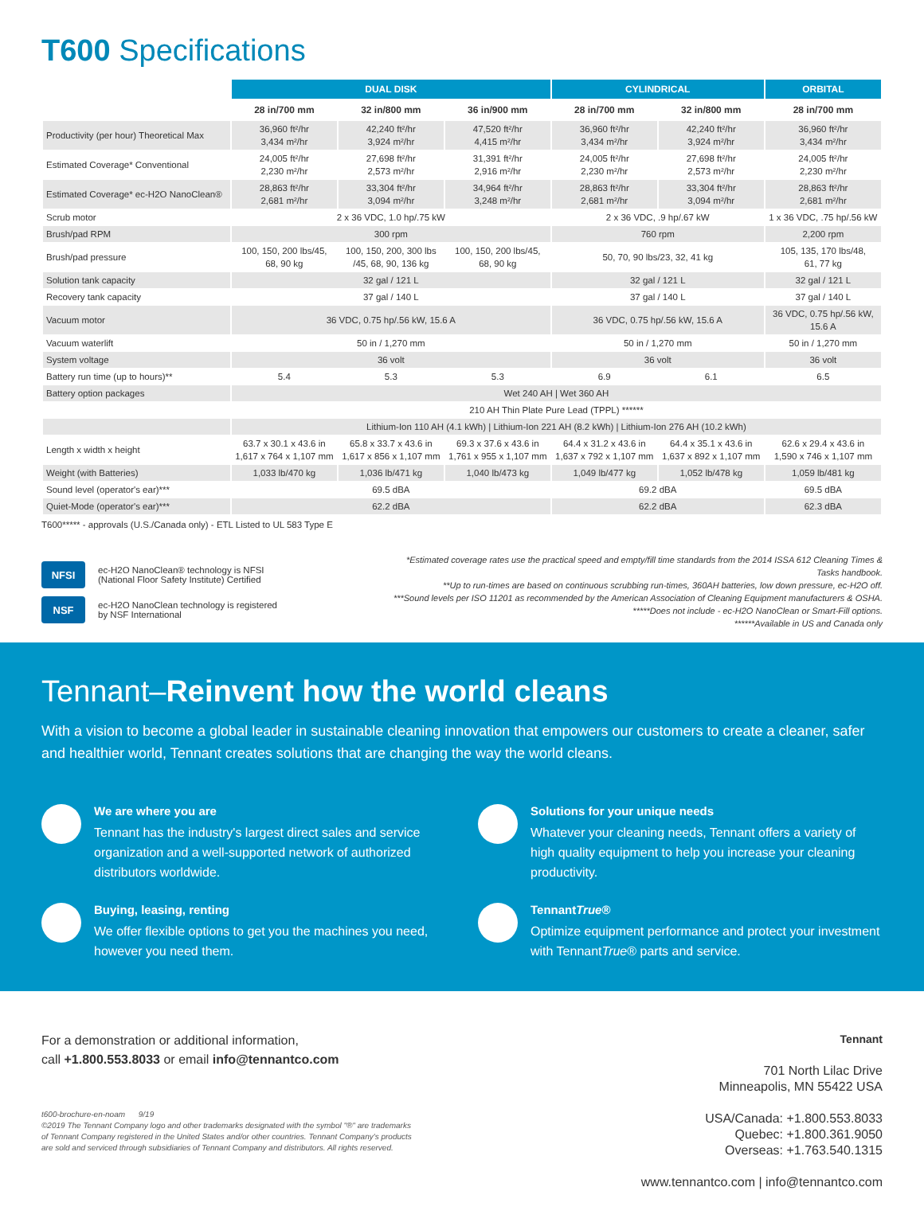T600 Specifications
| | DUAL DISK | | | CYLINDRICAL | | ORBITAL |
| --- | --- | --- | --- | --- | --- | --- |
| | 28 in/700 mm | 32 in/800 mm | 36 in/900 mm | 28 in/700 mm | 32 in/800 mm | 28 in/700 mm |
| Productivity (per hour) Theoretical Max | 36,960 ft²/hr 3,434 m²/hr | 42,240 ft²/hr 3,924 m²/hr | 47,520 ft²/hr 4,415 m²/hr | 36,960 ft²/hr 3,434 m²/hr | 42,240 ft²/hr 3,924 m²/hr | 36,960 ft²/hr 3,434 m²/hr |
| Estimated Coverage* Conventional | 24,005 ft²/hr 2,230 m²/hr | 27,698 ft²/hr 2,573 m²/hr | 31,391 ft²/hr 2,916 m²/hr | 24,005 ft²/hr 2,230 m²/hr | 27,698 ft²/hr 2,573 m²/hr | 24,005 ft²/hr 2,230 m²/hr |
| Estimated Coverage* ec-H2O NanoClean® | 28,863 ft²/hr 2,681 m²/hr | 33,304 ft²/hr 3,094 m²/hr | 34,964 ft²/hr 3,248 m²/hr | 28,863 ft²/hr 2,681 m²/hr | 33,304 ft²/hr 3,094 m²/hr | 28,863 ft²/hr 2,681 m²/hr |
| Scrub motor | 2 x 36 VDC, 1.0 hp/.75 kW | | | 2 x 36 VDC, .9 hp/.67 kW | | 1 x 36 VDC, .75 hp/.56 kW |
| Brush/pad RPM | 300 rpm | | | 760 rpm | | 2,200 rpm |
| Brush/pad pressure | 100, 150, 200 lbs/45, 68, 90 kg | 100, 150, 200, 300 lbs /45, 68, 90, 136 kg | 100, 150, 200 lbs/45, 68, 90 kg | 50, 70, 90 lbs/23, 32, 41 kg | | 105, 135, 170 lbs/48, 61, 77 kg |
| Solution tank capacity | 32 gal / 121 L | | | 32 gal / 121 L | | 32 gal / 121 L |
| Recovery tank capacity | 37 gal / 140 L | | | 37 gal / 140 L | | 37 gal / 140 L |
| Vacuum motor | 36 VDC, 0.75 hp/.56 kW, 15.6 A | | | 36 VDC, 0.75 hp/.56 kW, 15.6 A | | 36 VDC, 0.75 hp/.56 kW, 15.6 A |
| Vacuum waterlift | 50 in / 1,270 mm | | | 50 in / 1,270 mm | | 50 in / 1,270 mm |
| System voltage | 36 volt | | | 36 volt | | 36 volt |
| Battery run time (up to hours)** | 5.4 | 5.3 | 5.3 | 6.9 | 6.1 | 6.5 |
| Battery option packages | Wet 240 AH / Wet 360 AH | | | | | |
| | 210 AH Thin Plate Pure Lead (TPPL) ****** | | | | | |
| | Lithium-Ion 110 AH (4.1 kWh) / Lithium-Ion 221 AH (8.2 kWh) / Lithium-Ion 276 AH (10.2 kWh) | | | | | |
| Length x width x height | 63.7 x 30.1 x 43.6 in 1,617 x 764 x 1,107 mm | 65.8 x 33.7 x 43.6 in 1,617 x 856 x 1,107 mm | 69.3 x 37.6 x 43.6 in 1,761 x 955 x 1,107 mm | 64.4 x 31.2 x 43.6 in 1,637 x 792 x 1,107 mm | 64.4 x 35.1 x 43.6 in 1,637 x 892 x 1,107 mm | 62.6 x 29.4 x 43.6 in 1,590 x 746 x 1,107 mm |
| Weight (with Batteries) | 1,033 lb/470 kg | 1,036 lb/471 kg | 1,040 lb/473 kg | 1,049 lb/477 kg | 1,052 lb/478 kg | 1,059 lb/481 kg |
| Sound level (operator's ear)*** | 69.5 dBA | | | 69.2 dBA | | 69.5 dBA |
| Quiet-Mode (operator's ear)*** | 62.2 dBA | | | 62.2 dBA | | 62.3 dBA |
T600***** - approvals (U.S./Canada only) - ETL Listed to UL 583 Type E
NFSI ec-H2O NanoClean® technology is NFSI
(National Floor Safety Institute) Certified
NSF ec-H2O NanoClean technology is registered
by NSF International
*Estimated coverage rates use the practical speed and empty/fill time standards from the 2014 ISSA 612 Cleaning Times & Tasks handbook.
**Up to run-times are based on continuous scrubbing run-times, 360AH batteries, low down pressure, ec-H2O off.
***Sound levels per ISO 11201 as recommended by the American Association of Cleaning Equipment manufacturers & OSHA.
*****Does not include - ec-H2O NanoClean or Smart-Fill options.
******Available in US and Canada only
Tennant–Reinvent how the world cleans
With a vision to become a global leader in sustainable cleaning innovation that empowers our customers to create a cleaner, safer and healthier world, Tennant creates solutions that are changing the way the world cleans.
We are where you are
Tennant has the industry's largest direct sales and service organization and a well-supported network of authorized distributors worldwide.
Solutions for your unique needs
Whatever your cleaning needs, Tennant offers a variety of high quality equipment to help you increase your cleaning productivity.
Buying, leasing, renting
We offer flexible options to get you the machines you need, however you need them.
TennantTrue®
Optimize equipment performance and protect your investment with TennantTrue® parts and service.
For a demonstration or additional information,
call +1.800.553.8033 or email info@tennantco.com
t600-brochure-en-noam 9/19
©2019 The Tennant Company logo and other trademarks designated with the symbol "®" are trademarks
of Tennant Company registered in the United States and/or other countries. Tennant Company's products
are sold and serviced through subsidiaries of Tennant Company and distributors. All rights reserved.
Tennant
701 North Lilac Drive
Minneapolis, MN 55422 USA
USA/Canada: +1.800.553.8033
Quebec: +1.800.361.9050
Overseas: +1.763.540.1315
www.tennantco.com | info@tennantco.com